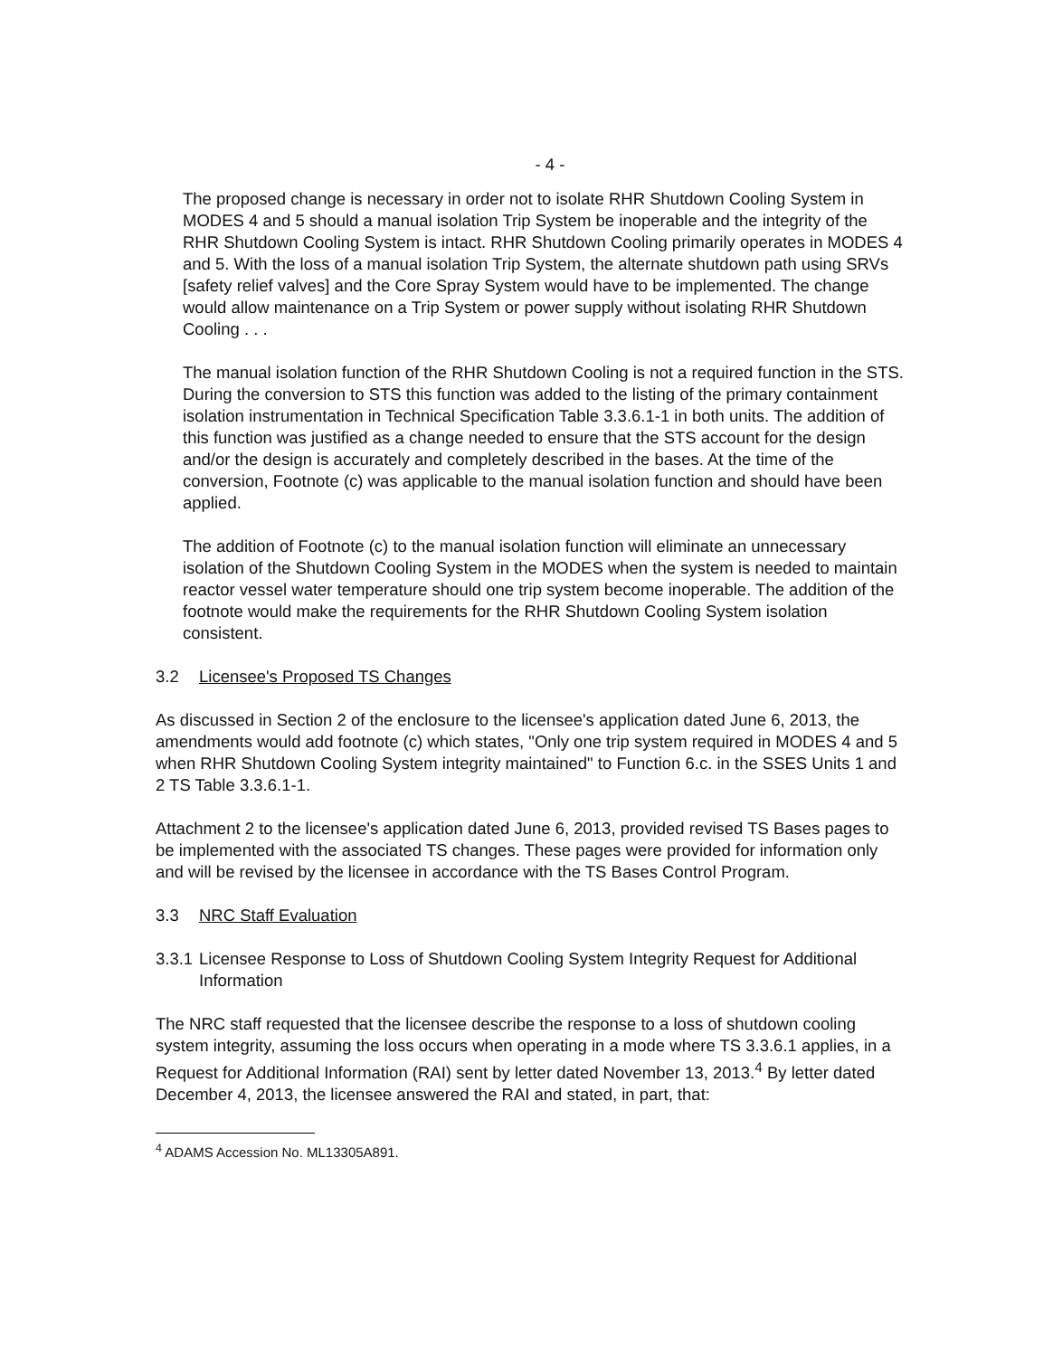- 4 -
The proposed change is necessary in order not to isolate RHR Shutdown Cooling System in MODES 4 and 5 should a manual isolation Trip System be inoperable and the integrity of the RHR Shutdown Cooling System is intact. RHR Shutdown Cooling primarily operates in MODES 4 and 5. With the loss of a manual isolation Trip System, the alternate shutdown path using SRVs [safety relief valves] and the Core Spray System would have to be implemented. The change would allow maintenance on a Trip System or power supply without isolating RHR Shutdown Cooling . . .
The manual isolation function of the RHR Shutdown Cooling is not a required function in the STS. During the conversion to STS this function was added to the listing of the primary containment isolation instrumentation in Technical Specification Table 3.3.6.1-1 in both units. The addition of this function was justified as a change needed to ensure that the STS account for the design and/or the design is accurately and completely described in the bases. At the time of the conversion, Footnote (c) was applicable to the manual isolation function and should have been applied.
The addition of Footnote (c) to the manual isolation function will eliminate an unnecessary isolation of the Shutdown Cooling System in the MODES when the system is needed to maintain reactor vessel water temperature should one trip system become inoperable. The addition of the footnote would make the requirements for the RHR Shutdown Cooling System isolation consistent.
3.2 Licensee's Proposed TS Changes
As discussed in Section 2 of the enclosure to the licensee's application dated June 6, 2013, the amendments would add footnote (c) which states, "Only one trip system required in MODES 4 and 5 when RHR Shutdown Cooling System integrity maintained" to Function 6.c. in the SSES Units 1 and 2 TS Table 3.3.6.1-1.
Attachment 2 to the licensee's application dated June 6, 2013, provided revised TS Bases pages to be implemented with the associated TS changes. These pages were provided for information only and will be revised by the licensee in accordance with the TS Bases Control Program.
3.3 NRC Staff Evaluation
3.3.1 Licensee Response to Loss of Shutdown Cooling System Integrity Request for Additional Information
The NRC staff requested that the licensee describe the response to a loss of shutdown cooling system integrity, assuming the loss occurs when operating in a mode where TS 3.3.6.1 applies, in a Request for Additional Information (RAI) sent by letter dated November 13, 2013.<sup>4</sup> By letter dated December 4, 2013, the licensee answered the RAI and stated, in part, that:
<sup>4</sup> ADAMS Accession No. ML13305A891.